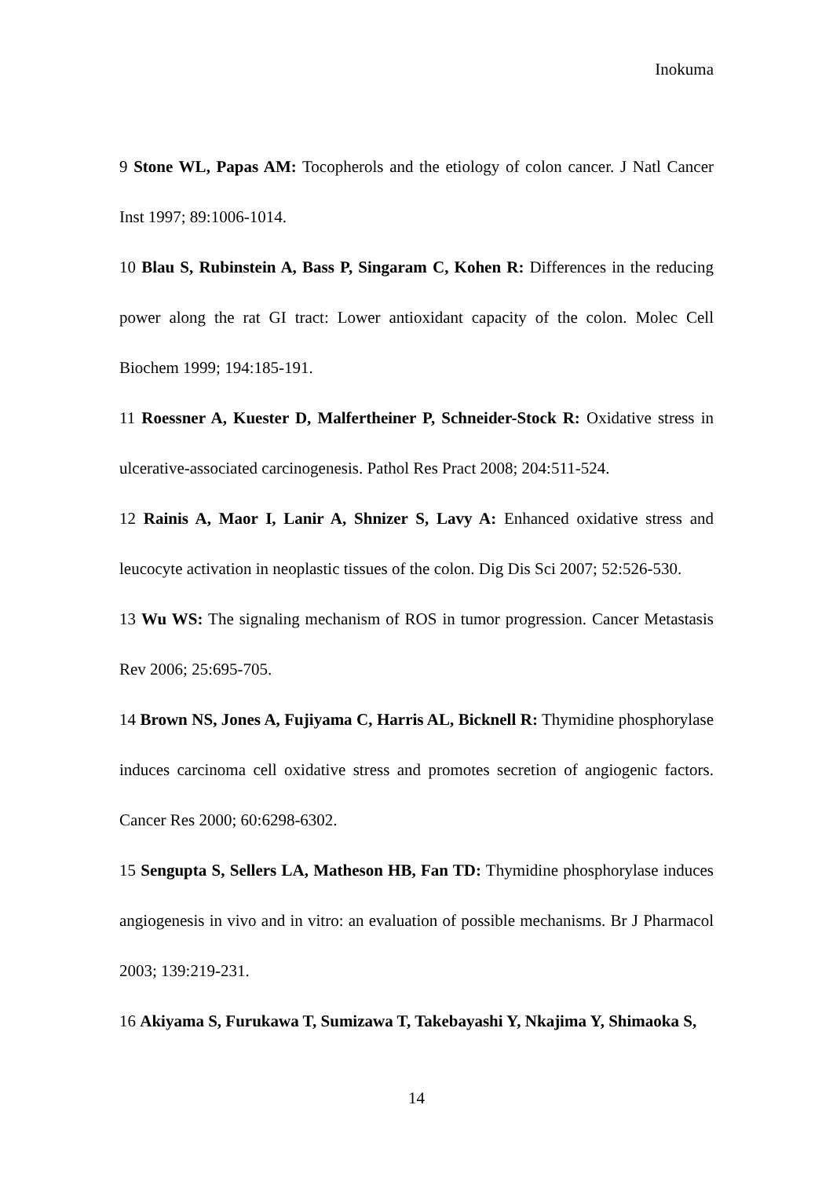Inokuma
9 Stone WL, Papas AM: Tocopherols and the etiology of colon cancer. J Natl Cancer Inst 1997; 89:1006-1014.
10 Blau S, Rubinstein A, Bass P, Singaram C, Kohen R: Differences in the reducing power along the rat GI tract: Lower antioxidant capacity of the colon. Molec Cell Biochem 1999; 194:185-191.
11 Roessner A, Kuester D, Malfertheiner P, Schneider-Stock R: Oxidative stress in ulcerative-associated carcinogenesis. Pathol Res Pract 2008; 204:511-524.
12 Rainis A, Maor I, Lanir A, Shnizer S, Lavy A: Enhanced oxidative stress and leucocyte activation in neoplastic tissues of the colon. Dig Dis Sci 2007; 52:526-530.
13 Wu WS: The signaling mechanism of ROS in tumor progression. Cancer Metastasis Rev 2006; 25:695-705.
14 Brown NS, Jones A, Fujiyama C, Harris AL, Bicknell R: Thymidine phosphorylase induces carcinoma cell oxidative stress and promotes secretion of angiogenic factors. Cancer Res 2000; 60:6298-6302.
15 Sengupta S, Sellers LA, Matheson HB, Fan TD: Thymidine phosphorylase induces angiogenesis in vivo and in vitro: an evaluation of possible mechanisms. Br J Pharmacol 2003; 139:219-231.
16 Akiyama S, Furukawa T, Sumizawa T, Takebayashi Y, Nkajima Y, Shimaoka S,
14